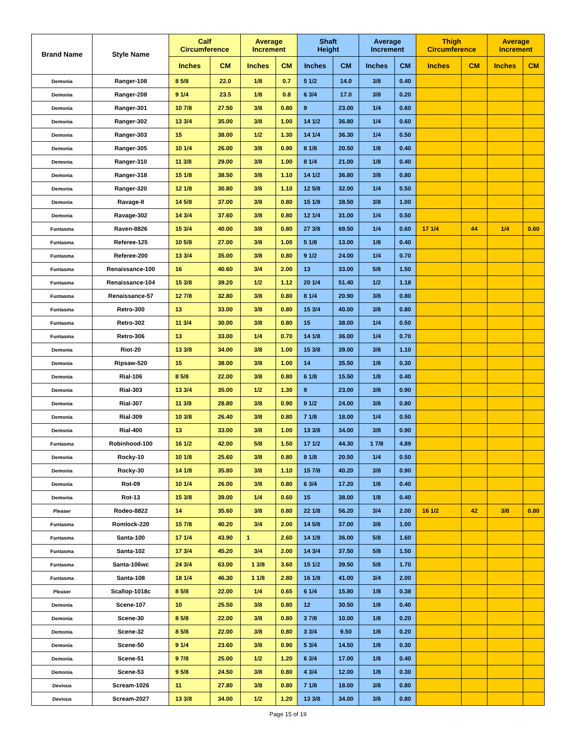| Brand Name | Style Name | Calf Circumference | | Average Increment | | Shaft Height | | Average Increment | | Thigh Circumference | | Average Increment | |
| --- | --- | --- | --- | --- | --- | --- | --- | --- | --- | --- | --- | --- | --- |
| | | Inches | CM | Inches | CM | Inches | CM | Inches | CM | Inches | CM | Inches | CM |
| Demonia | Ranger-108 | 8 5/8 | 22.0 | 1/8 | 0.7 | 5 1/2 | 14.0 | 3/8 | 0.40 | | | | |
| Demonia | Ranger-208 | 9 1/4 | 23.5 | 1/8 | 0.8 | 6 3/4 | 17.0 | 3/8 | 0.20 | | | | |
| Demonia | Ranger-301 | 10 7/8 | 27.50 | 3/8 | 0.80 | 9 | 23.00 | 1/4 | 0.60 | | | | |
| Demonia | Ranger-302 | 13 3/4 | 35.00 | 3/8 | 1.00 | 14 1/2 | 36.80 | 1/4 | 0.60 | | | | |
| Demonia | Ranger-303 | 15 | 38.00 | 1/2 | 1.30 | 14 1/4 | 36.30 | 1/4 | 0.50 | | | | |
| Demonia | Ranger-305 | 10 1/4 | 26.00 | 3/8 | 0.90 | 8 1/8 | 20.50 | 1/8 | 0.40 | | | | |
| Demonia | Ranger-310 | 11 3/8 | 29.00 | 3/8 | 1.00 | 8 1/4 | 21.00 | 1/8 | 0.40 | | | | |
| Demonia | Ranger-318 | 15 1/8 | 38.50 | 3/8 | 1.10 | 14 1/2 | 36.80 | 3/8 | 0.80 | | | | |
| Demonia | Ranger-320 | 12 1/8 | 30.80 | 3/8 | 1.10 | 12 5/8 | 32.00 | 1/4 | 0.50 | | | | |
| Demonia | Ravage-II | 14 5/8 | 37.00 | 3/8 | 0.80 | 15 1/8 | 38.50 | 3/8 | 1.00 | | | | |
| Demonia | Ravage-302 | 14 3/4 | 37.60 | 3/8 | 0.80 | 12 1/4 | 31.00 | 1/4 | 0.50 | | | | |
| Funtasma | Raven-8826 | 15 3/4 | 40.00 | 3/8 | 0.80 | 27 3/8 | 69.50 | 1/4 | 0.60 | 17 1/4 | 44 | 1/4 | 0.60 |
| Funtasma | Referee-125 | 10 5/8 | 27.00 | 3/8 | 1.00 | 5 1/8 | 13.00 | 1/8 | 0.40 | | | | |
| Funtasma | Referee-200 | 13 3/4 | 35.00 | 3/8 | 0.80 | 9 1/2 | 24.00 | 1/4 | 0.70 | | | | |
| Funtasma | Renaissance-100 | 16 | 40.60 | 3/4 | 2.00 | 13 | 33.00 | 5/8 | 1.50 | | | | |
| Funtasma | Renaissance-104 | 15 3/8 | 39.20 | 1/2 | 1.12 | 20 1/4 | 51.40 | 1/2 | 1.18 | | | | |
| Funtasma | Renaissance-57 | 12 7/8 | 32.80 | 3/8 | 0.80 | 8 1/4 | 20.90 | 3/8 | 0.80 | | | | |
| Funtasma | Retro-300 | 13 | 33.00 | 3/8 | 0.80 | 15 3/4 | 40.00 | 3/8 | 0.80 | | | | |
| Funtasma | Retro-302 | 11 3/4 | 30.00 | 3/8 | 0.80 | 15 | 38.00 | 1/4 | 0.50 | | | | |
| Funtasma | Retro-306 | 13 | 33.00 | 1/4 | 0.70 | 14 1/8 | 36.00 | 1/4 | 0.70 | | | | |
| Demonia | Riot-20 | 13 3/8 | 34.00 | 3/8 | 1.00 | 15 3/8 | 39.00 | 3/8 | 1.10 | | | | |
| Demonia | Ripsaw-520 | 15 | 38.00 | 3/8 | 1.00 | 14 | 35.50 | 1/8 | 0.30 | | | | |
| Demonia | Rial-106 | 8 5/8 | 22.00 | 3/8 | 0.80 | 6 1/8 | 15.50 | 1/8 | 0.40 | | | | |
| Demonia | Rial-303 | 13 3/4 | 35.00 | 1/2 | 1.30 | 9 | 23.00 | 3/8 | 0.90 | | | | |
| Demonia | Rial-307 | 11 3/8 | 28.80 | 3/8 | 0.90 | 9 1/2 | 24.00 | 3/8 | 0.80 | | | | |
| Demonia | Rial-309 | 10 3/8 | 26.40 | 3/8 | 0.80 | 7 1/8 | 18.00 | 1/4 | 0.50 | | | | |
| Demonia | Rial-400 | 13 | 33.00 | 3/8 | 1.00 | 13 3/8 | 34.00 | 3/8 | 0.90 | | | | |
| Funtasma | Robinhood-100 | 16 1/2 | 42.00 | 5/8 | 1.50 | 17 1/2 | 44.30 | 1 7/8 | 4.89 | | | | |
| Demonia | Rocky-10 | 10 1/8 | 25.60 | 3/8 | 0.80 | 8 1/8 | 20.50 | 1/4 | 0.50 | | | | |
| Demonia | Rocky-30 | 14 1/8 | 35.80 | 3/8 | 1.10 | 15 7/8 | 40.20 | 3/8 | 0.90 | | | | |
| Demonia | Rot-09 | 10 1/4 | 26.00 | 3/8 | 0.80 | 6 3/4 | 17.20 | 1/8 | 0.40 | | | | |
| Demonia | Rot-13 | 15 3/8 | 39.00 | 1/4 | 0.60 | 15 | 38.00 | 1/8 | 0.40 | | | | |
| Pleaser | Rodeo-8822 | 14 | 35.60 | 3/8 | 0.80 | 22 1/8 | 56.20 | 3/4 | 2.00 | 16 1/2 | 42 | 3/8 | 0.80 |
| Funtasma | Romlock-220 | 15 7/8 | 40.20 | 3/4 | 2.00 | 14 5/8 | 37.00 | 3/8 | 1.00 | | | | |
| Funtasma | Santa-100 | 17 1/4 | 43.90 | 1 | 2.60 | 14 1/8 | 36.00 | 5/8 | 1.60 | | | | |
| Funtasma | Santa-102 | 17 3/4 | 45.20 | 3/4 | 2.00 | 14 3/4 | 37.50 | 5/8 | 1.50 | | | | |
| Funtasma | Santa-106wc | 24 3/4 | 63.00 | 1 3/8 | 3.60 | 15 1/2 | 39.50 | 5/8 | 1.70 | | | | |
| Funtasma | Santa-108 | 18 1/4 | 46.30 | 1 1/8 | 2.80 | 16 1/8 | 41.00 | 3/4 | 2.00 | | | | |
| Pleaser | Scallop-1018c | 8 5/8 | 22.00 | 1/4 | 0.65 | 6 1/4 | 15.80 | 1/8 | 0.38 | | | | |
| Demonia | Scene-107 | 10 | 25.50 | 3/8 | 0.80 | 12 | 30.50 | 1/8 | 0.40 | | | | |
| Demonia | Scene-30 | 8 5/8 | 22.00 | 3/8 | 0.80 | 3 7/8 | 10.00 | 1/8 | 0.20 | | | | |
| Demonia | Scene-32 | 8 5/8 | 22.00 | 3/8 | 0.80 | 3 3/4 | 9.50 | 1/8 | 0.20 | | | | |
| Demonia | Scene-50 | 9 1/4 | 23.60 | 3/8 | 0.90 | 5 3/4 | 14.50 | 1/8 | 0.30 | | | | |
| Demonia | Scene-51 | 9 7/8 | 25.00 | 1/2 | 1.20 | 6 3/4 | 17.00 | 1/8 | 0.40 | | | | |
| Demonia | Scene-53 | 9 5/8 | 24.50 | 3/8 | 0.80 | 4 3/4 | 12.00 | 1/8 | 0.30 | | | | |
| Devious | Scream-1026 | 11 | 27.80 | 3/8 | 0.80 | 7 1/8 | 18.00 | 3/8 | 0.80 | | | | |
| Devious | Scream-2027 | 13 3/8 | 34.00 | 1/2 | 1.20 | 13 3/8 | 34.00 | 3/8 | 0.80 | | | | |
Page 15 of 19